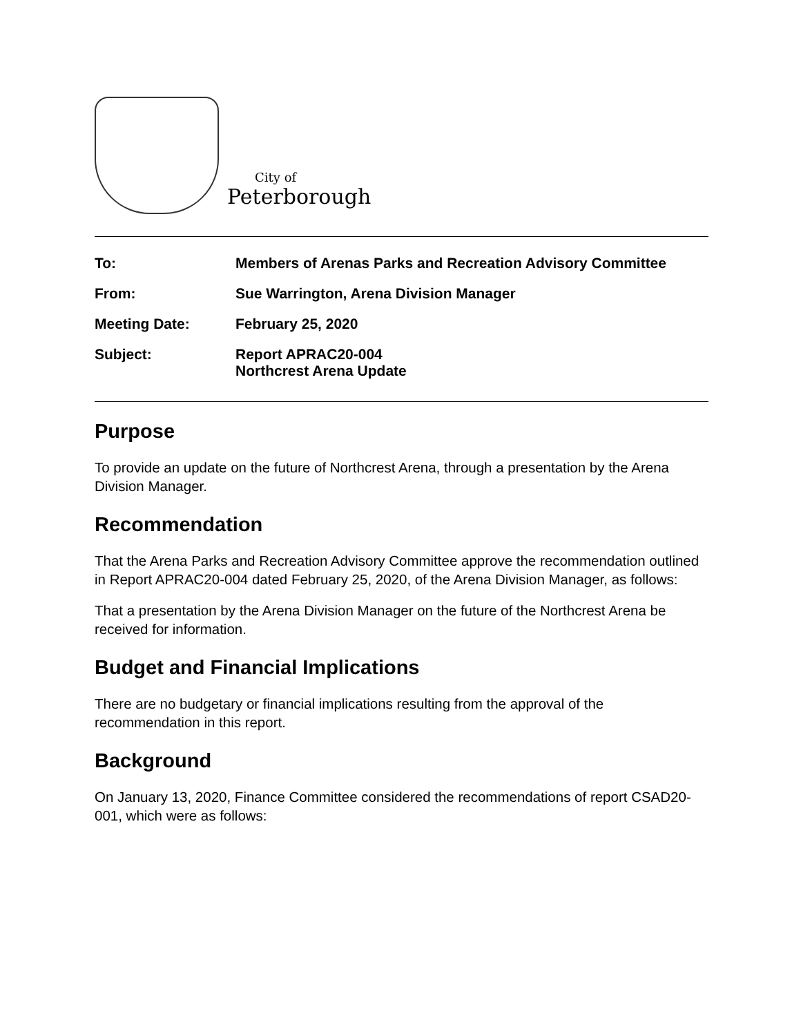City of
Peterborough
| To: | Members of Arenas Parks and Recreation Advisory Committee |
| From: | Sue Warrington, Arena Division Manager |
| Meeting Date: | February 25, 2020 |
| Subject: | Report APRAC20-004 Northcrest Arena Update |
Purpose
To provide an update on the future of Northcrest Arena, through a presentation by the Arena Division Manager.
Recommendation
That the Arena Parks and Recreation Advisory Committee approve the recommendation outlined in Report APRAC20-004 dated February 25, 2020, of the Arena Division Manager, as follows:
That a presentation by the Arena Division Manager on the future of the Northcrest Arena be received for information.
Budget and Financial Implications
There are no budgetary or financial implications resulting from the approval of the recommendation in this report.
Background
On January 13, 2020, Finance Committee considered the recommendations of report CSAD20-001, which were as follows: